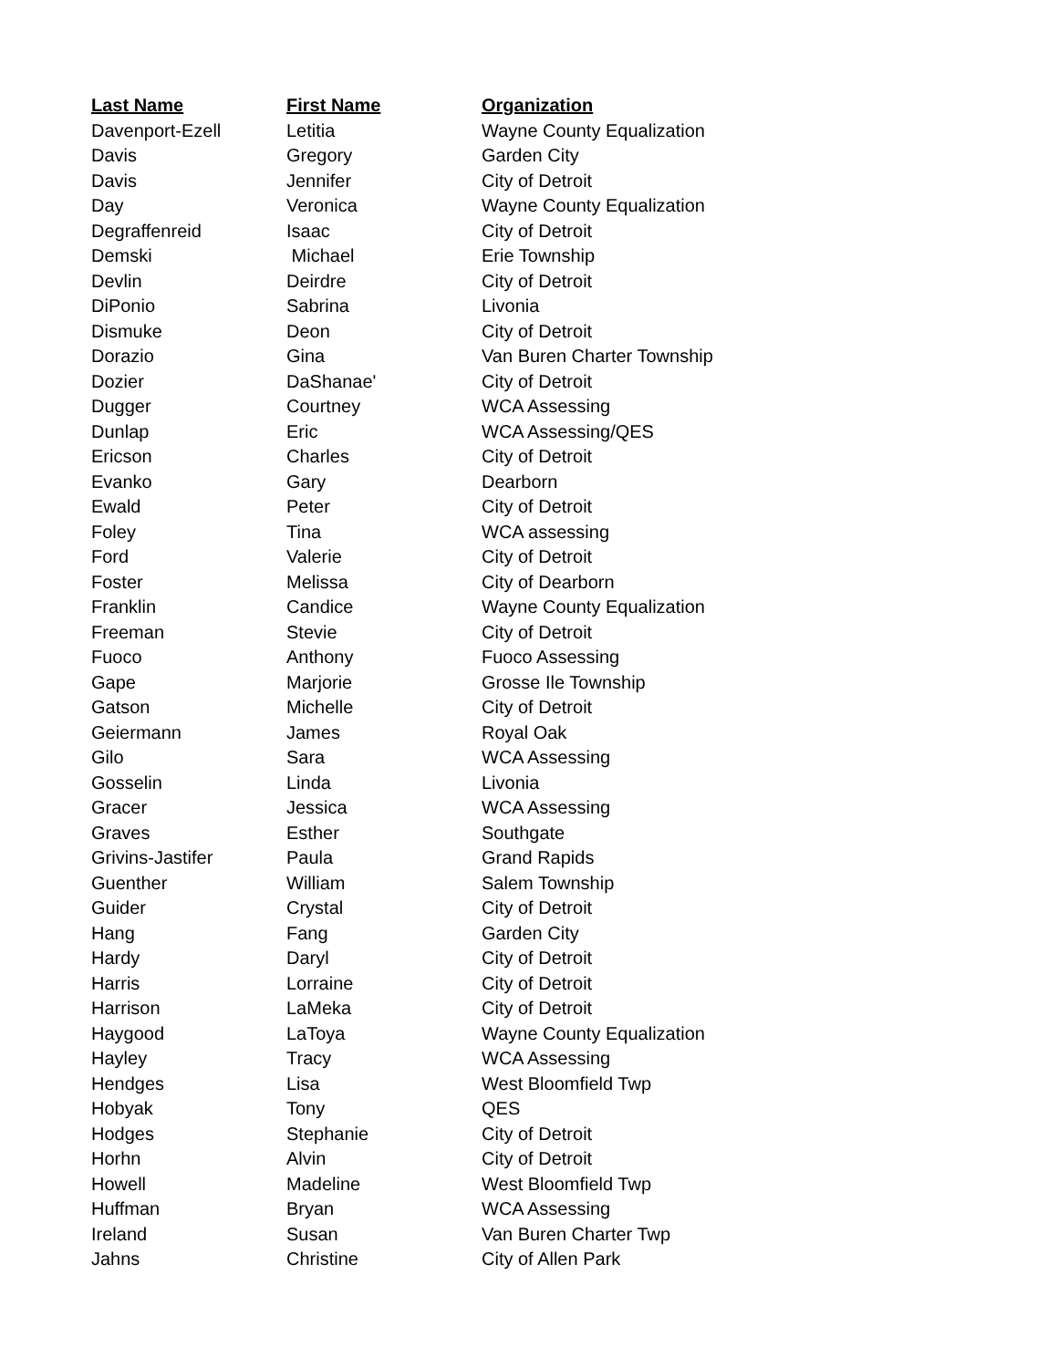| Last Name | First Name | Organization |
| --- | --- | --- |
| Davenport-Ezell | Letitia | Wayne County Equalization |
| Davis | Gregory | Garden City |
| Davis | Jennifer | City of Detroit |
| Day | Veronica | Wayne County Equalization |
| Degraffenreid | Isaac | City of Detroit |
| Demski | Michael | Erie Township |
| Devlin | Deirdre | City of Detroit |
| DiPonio | Sabrina | Livonia |
| Dismuke | Deon | City of Detroit |
| Dorazio | Gina | Van Buren Charter Township |
| Dozier | DaShanae' | City of Detroit |
| Dugger | Courtney | WCA Assessing |
| Dunlap | Eric | WCA Assessing/QES |
| Ericson | Charles | City of Detroit |
| Evanko | Gary | Dearborn |
| Ewald | Peter | City of Detroit |
| Foley | Tina | WCA assessing |
| Ford | Valerie | City of Detroit |
| Foster | Melissa | City of Dearborn |
| Franklin | Candice | Wayne County Equalization |
| Freeman | Stevie | City of Detroit |
| Fuoco | Anthony | Fuoco Assessing |
| Gape | Marjorie | Grosse Ile Township |
| Gatson | Michelle | City of Detroit |
| Geiermann | James | Royal Oak |
| Gilo | Sara | WCA Assessing |
| Gosselin | Linda | Livonia |
| Gracer | Jessica | WCA Assessing |
| Graves | Esther | Southgate |
| Grivins-Jastifer | Paula | Grand Rapids |
| Guenther | William | Salem Township |
| Guider | Crystal | City of Detroit |
| Hang | Fang | Garden City |
| Hardy | Daryl | City of Detroit |
| Harris | Lorraine | City of Detroit |
| Harrison | LaMeka | City of Detroit |
| Haygood | LaToya | Wayne County Equalization |
| Hayley | Tracy | WCA Assessing |
| Hendges | Lisa | West Bloomfield Twp |
| Hobyak | Tony | QES |
| Hodges | Stephanie | City of Detroit |
| Horhn | Alvin | City of Detroit |
| Howell | Madeline | West Bloomfield Twp |
| Huffman | Bryan | WCA Assessing |
| Ireland | Susan | Van Buren Charter Twp |
| Jahns | Christine | City of Allen Park |